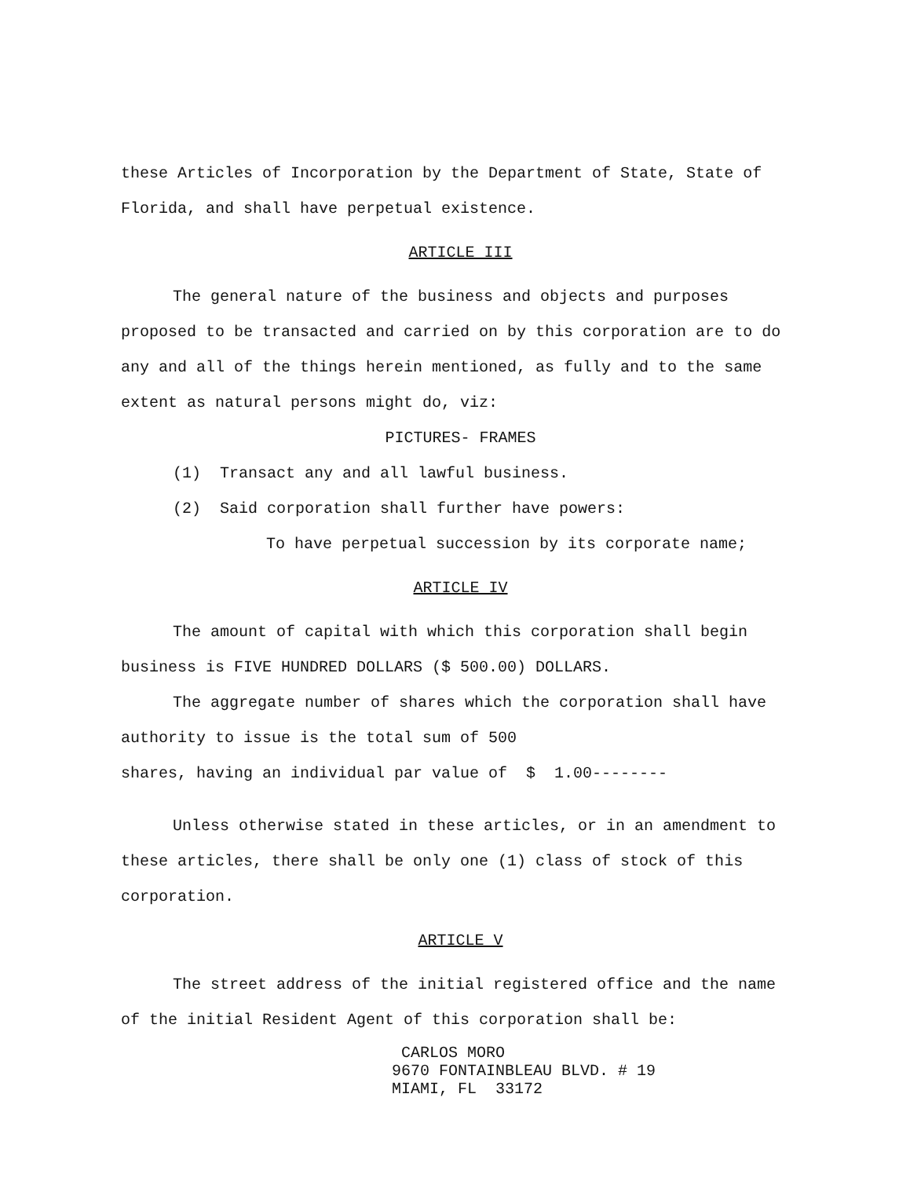these Articles of Incorporation by the Department of State, State of Florida, and shall have perpetual existence.
ARTICLE III
The general nature of the business and objects and purposes proposed to be transacted and carried on by this corporation are to do any and all of the things herein mentioned, as fully and to the same extent as natural persons might do, viz:
PICTURES- FRAMES
(1) Transact any and all lawful business.
(2) Said corporation shall further have powers:
To have perpetual succession by its corporate name;
ARTICLE IV
The amount of capital with which this corporation shall begin business is FIVE HUNDRED DOLLARS ($ 500.00) DOLLARS.
The aggregate number of shares which the corporation shall have authority to issue is the total sum of 500
shares, having an individual par value of $ 1.00--------
Unless otherwise stated in these articles, or in an amendment to these articles, there shall be only one (1) class of stock of this corporation.
ARTICLE V
The street address of the initial registered office and the name of the initial Resident Agent of this corporation shall be:
CARLOS MORO
9670 FONTAINBLEAU BLVD. # 19
MIAMI, FL 33172